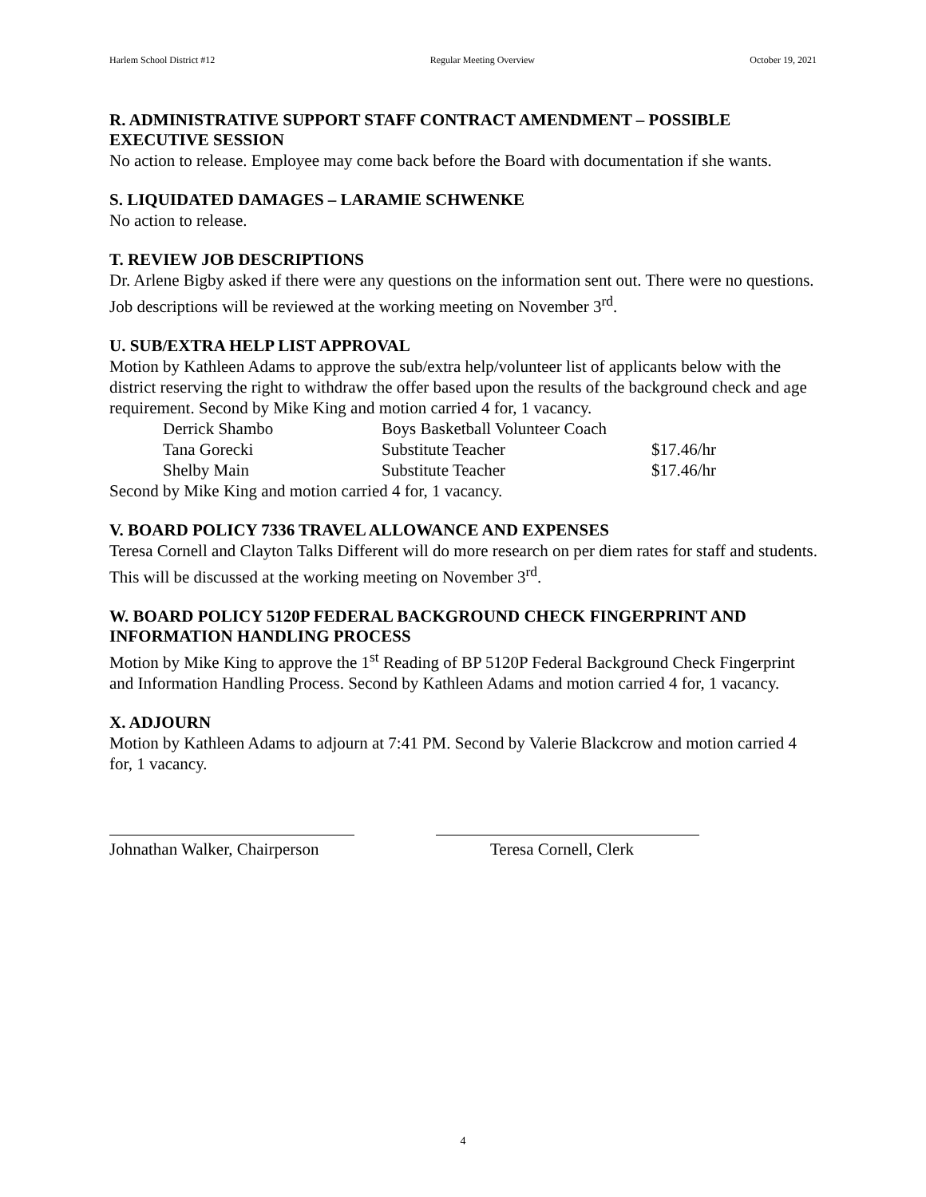Harlem School District #12 Regular Meeting Overview October 19, 2021
R. ADMINISTRATIVE SUPPORT STAFF CONTRACT AMENDMENT – POSSIBLE EXECUTIVE SESSION
No action to release. Employee may come back before the Board with documentation if she wants.
S. LIQUIDATED DAMAGES – LARAMIE SCHWENKE
No action to release.
T. REVIEW JOB DESCRIPTIONS
Dr. Arlene Bigby asked if there were any questions on the information sent out. There were no questions. Job descriptions will be reviewed at the working meeting on November 3<sup>rd</sup>.
U. SUB/EXTRA HELP LIST APPROVAL
Motion by Kathleen Adams to approve the sub/extra help/volunteer list of applicants below with the district reserving the right to withdraw the offer based upon the results of the background check and age requirement. Second by Mike King and motion carried 4 for, 1 vacancy.
| Derrick Shambo | Boys Basketball Volunteer Coach | |
| Tana Gorecki | Substitute Teacher | $17.46/hr |
| Shelby Main | Substitute Teacher | $17.46/hr |
Second by Mike King and motion carried 4 for, 1 vacancy.
V. BOARD POLICY 7336 TRAVEL ALLOWANCE AND EXPENSES
Teresa Cornell and Clayton Talks Different will do more research on per diem rates for staff and students. This will be discussed at the working meeting on November 3<sup>rd</sup>.
W. BOARD POLICY 5120P FEDERAL BACKGROUND CHECK FINGERPRINT AND INFORMATION HANDLING PROCESS
Motion by Mike King to approve the 1<sup>st</sup> Reading of BP 5120P Federal Background Check Fingerprint and Information Handling Process. Second by Kathleen Adams and motion carried 4 for, 1 vacancy.
X. ADJOURN
Motion by Kathleen Adams to adjourn at 7:41 PM. Second by Valerie Blackcrow and motion carried 4 for, 1 vacancy.
Johnathan Walker, Chairperson
Teresa Cornell, Clerk
4